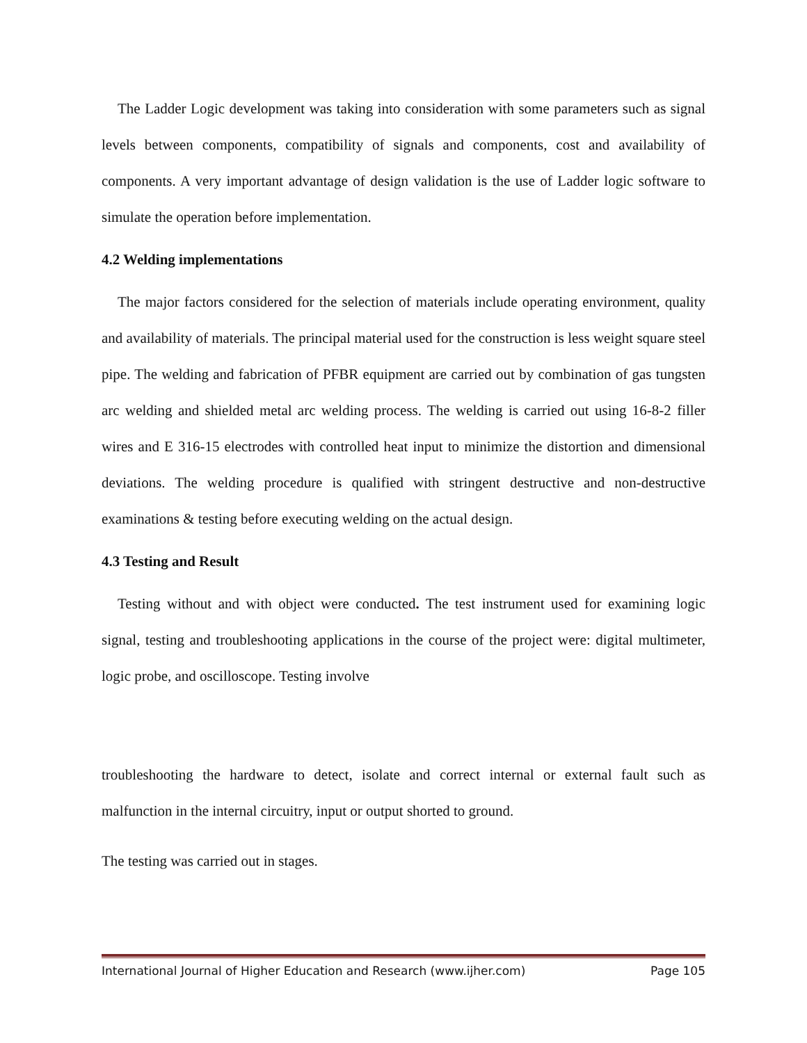The Ladder Logic development was taking into consideration with some parameters such as signal levels between components, compatibility of signals and components, cost and availability of components. A very important advantage of design validation is the use of Ladder logic software to simulate the operation before implementation.
4.2 Welding implementations
The major factors considered for the selection of materials include operating environment, quality and availability of materials. The principal material used for the construction is less weight square steel pipe. The welding and fabrication of PFBR equipment are carried out by combination of gas tungsten arc welding and shielded metal arc welding process. The welding is carried out using 16-8-2 filler wires and E 316-15 electrodes with controlled heat input to minimize the distortion and dimensional deviations. The welding procedure is qualified with stringent destructive and non-destructive examinations & testing before executing welding on the actual design.
4.3 Testing and Result
Testing without and with object were conducted. The test instrument used for examining logic signal, testing and troubleshooting applications in the course of the project were: digital multimeter, logic probe, and oscilloscope. Testing involve
troubleshooting the hardware to detect, isolate and correct internal or external fault such as malfunction in the internal circuitry, input or output shorted to ground.
The testing was carried out in stages.
International Journal of Higher Education and Research (www.ijher.com) Page 105